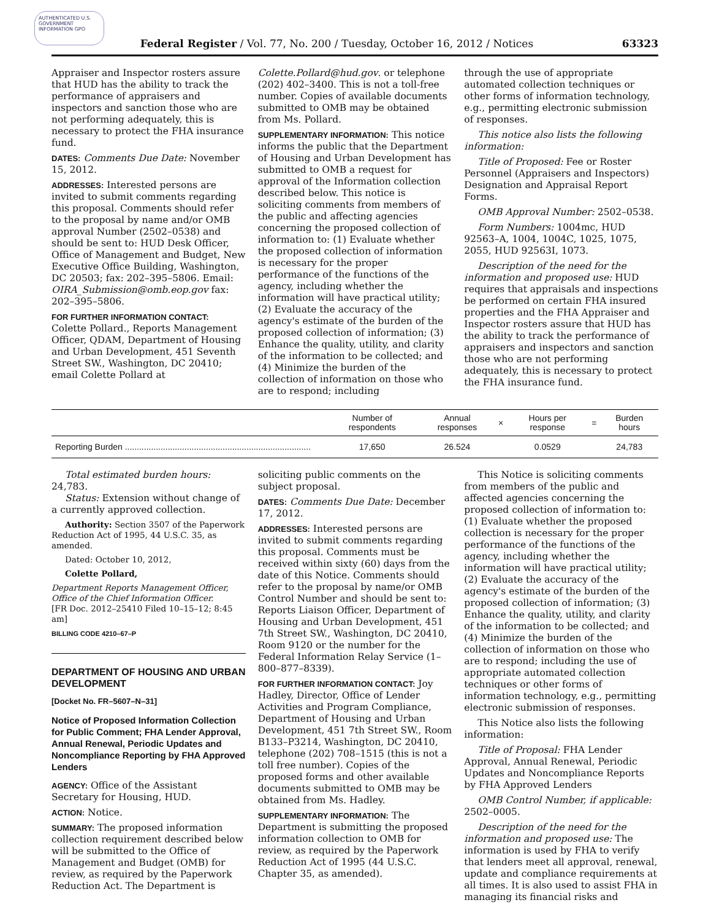AUTHENTICATED U.S. GOVERNMENT INFORMATION GPO
Federal Register / Vol. 77, No. 200 / Tuesday, October 16, 2012 / Notices 63323
Appraiser and Inspector rosters assure that HUD has the ability to track the performance of appraisers and inspectors and sanction those who are not performing adequately, this is necessary to protect the FHA insurance fund.
DATES: Comments Due Date: November 15, 2012.
ADDRESSES: Interested persons are invited to submit comments regarding this proposal. Comments should refer to the proposal by name and/or OMB approval Number (2502–0538) and should be sent to: HUD Desk Officer, Office of Management and Budget, New Executive Office Building, Washington, DC 20503; fax: 202–395–5806. Email: OIRA_Submission@omb.eop.gov fax: 202–395–5806.
FOR FURTHER INFORMATION CONTACT: Colette Pollard., Reports Management Officer, QDAM, Department of Housing and Urban Development, 451 Seventh Street SW., Washington, DC 20410; email Colette Pollard at
Colette.Pollard@hud.gov. or telephone (202) 402–3400. This is not a toll-free number. Copies of available documents submitted to OMB may be obtained from Ms. Pollard.
SUPPLEMENTARY INFORMATION: This notice informs the public that the Department of Housing and Urban Development has submitted to OMB a request for approval of the Information collection described below. This notice is soliciting comments from members of the public and affecting agencies concerning the proposed collection of information to: (1) Evaluate whether the proposed collection of information is necessary for the proper performance of the functions of the agency, including whether the information will have practical utility; (2) Evaluate the accuracy of the agency's estimate of the burden of the proposed collection of information; (3) Enhance the quality, utility, and clarity of the information to be collected; and (4) Minimize the burden of the collection of information on those who are to respond; including
through the use of appropriate automated collection techniques or other forms of information technology, e.g., permitting electronic submission of responses.
This notice also lists the following information:
Title of Proposed: Fee or Roster Personnel (Appraisers and Inspectors) Designation and Appraisal Report Forms.
OMB Approval Number: 2502–0538.
Form Numbers: 1004mc, HUD 92563–A, 1004, 1004C, 1025, 1075, 2055, HUD 92563I, 1073.
Description of the need for the information and proposed use: HUD requires that appraisals and inspections be performed on certain FHA insured properties and the FHA Appraiser and Inspector rosters assure that HUD has the ability to track the performance of appraisers and inspectors and sanction those who are not performing adequately, this is necessary to protect the FHA insurance fund.
| | Number of respondents | Annual responses | × | Hours per response | = | Burden hours |
| --- | --- | --- | --- | --- | --- | --- |
| Reporting Burden .............................................................................. | 17,650 | 26.524 | | 0.0529 | | 24,783 |
Total estimated burden hours: 24,783.
Status: Extension without change of a currently approved collection.
Authority: Section 3507 of the Paperwork Reduction Act of 1995, 44 U.S.C. 35, as amended.
Dated: October 10, 2012,
Colette Pollard,
Department Reports Management Officer, Office of the Chief Information Officer.
[FR Doc. 2012–25410 Filed 10–15–12; 8:45 am]
BILLING CODE 4210–67–P
DEPARTMENT OF HOUSING AND URBAN DEVELOPMENT
[Docket No. FR–5607–N–31]
Notice of Proposed Information Collection for Public Comment; FHA Lender Approval, Annual Renewal, Periodic Updates and Noncompliance Reporting by FHA Approved Lenders
AGENCY: Office of the Assistant Secretary for Housing, HUD.
ACTION: Notice.
SUMMARY: The proposed information collection requirement described below will be submitted to the Office of Management and Budget (OMB) for review, as required by the Paperwork Reduction Act. The Department is
soliciting public comments on the subject proposal.
DATES: Comments Due Date: December 17, 2012.
ADDRESSES: Interested persons are invited to submit comments regarding this proposal. Comments must be received within sixty (60) days from the date of this Notice. Comments should refer to the proposal by name/or OMB Control Number and should be sent to: Reports Liaison Officer, Department of Housing and Urban Development, 451 7th Street SW., Washington, DC 20410, Room 9120 or the number for the Federal Information Relay Service (1–800–877–8339).
FOR FURTHER INFORMATION CONTACT: Joy Hadley, Director, Office of Lender Activities and Program Compliance, Department of Housing and Urban Development, 451 7th Street SW., Room B133–P3214, Washington, DC 20410, telephone (202) 708–1515 (this is not a toll free number). Copies of the proposed forms and other available documents submitted to OMB may be obtained from Ms. Hadley.
SUPPLEMENTARY INFORMATION: The Department is submitting the proposed information collection to OMB for review, as required by the Paperwork Reduction Act of 1995 (44 U.S.C. Chapter 35, as amended).
This Notice is soliciting comments from members of the public and affected agencies concerning the proposed collection of information to: (1) Evaluate whether the proposed collection is necessary for the proper performance of the functions of the agency, including whether the information will have practical utility; (2) Evaluate the accuracy of the agency's estimate of the burden of the proposed collection of information; (3) Enhance the quality, utility, and clarity of the information to be collected; and (4) Minimize the burden of the collection of information on those who are to respond; including the use of appropriate automated collection techniques or other forms of information technology, e.g., permitting electronic submission of responses.
This Notice also lists the following information:
Title of Proposal: FHA Lender Approval, Annual Renewal, Periodic Updates and Noncompliance Reports by FHA Approved Lenders
OMB Control Number, if applicable: 2502–0005.
Description of the need for the information and proposed use: The information is used by FHA to verify that lenders meet all approval, renewal, update and compliance requirements at all times. It is also used to assist FHA in managing its financial risks and